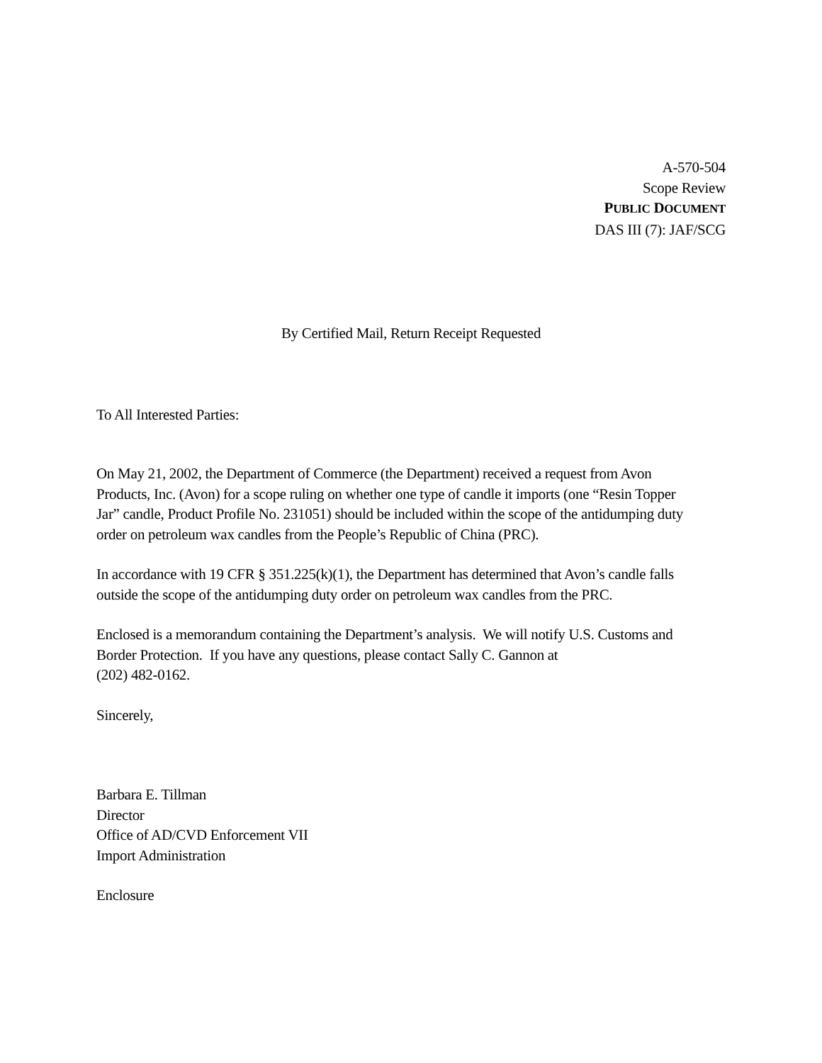A-570-504
Scope Review
PUBLIC DOCUMENT
DAS III (7): JAF/SCG
By Certified Mail, Return Receipt Requested
To All Interested Parties:
On May 21, 2002, the Department of Commerce (the Department) received a request from Avon
Products, Inc. (Avon) for a scope ruling on whether one type of candle it imports (one “Resin Topper
Jar” candle, Product Profile No. 231051) should be included within the scope of the antidumping duty
order on petroleum wax candles from the People’s Republic of China (PRC).
In accordance with 19 CFR § 351.225(k)(1), the Department has determined that Avon’s candle falls
outside the scope of the antidumping duty order on petroleum wax candles from the PRC.
Enclosed is a memorandum containing the Department’s analysis. We will notify U.S. Customs and
Border Protection. If you have any questions, please contact Sally C. Gannon at
(202) 482-0162.
Sincerely,
Barbara E. Tillman
Director
Office of AD/CVD Enforcement VII
Import Administration
Enclosure